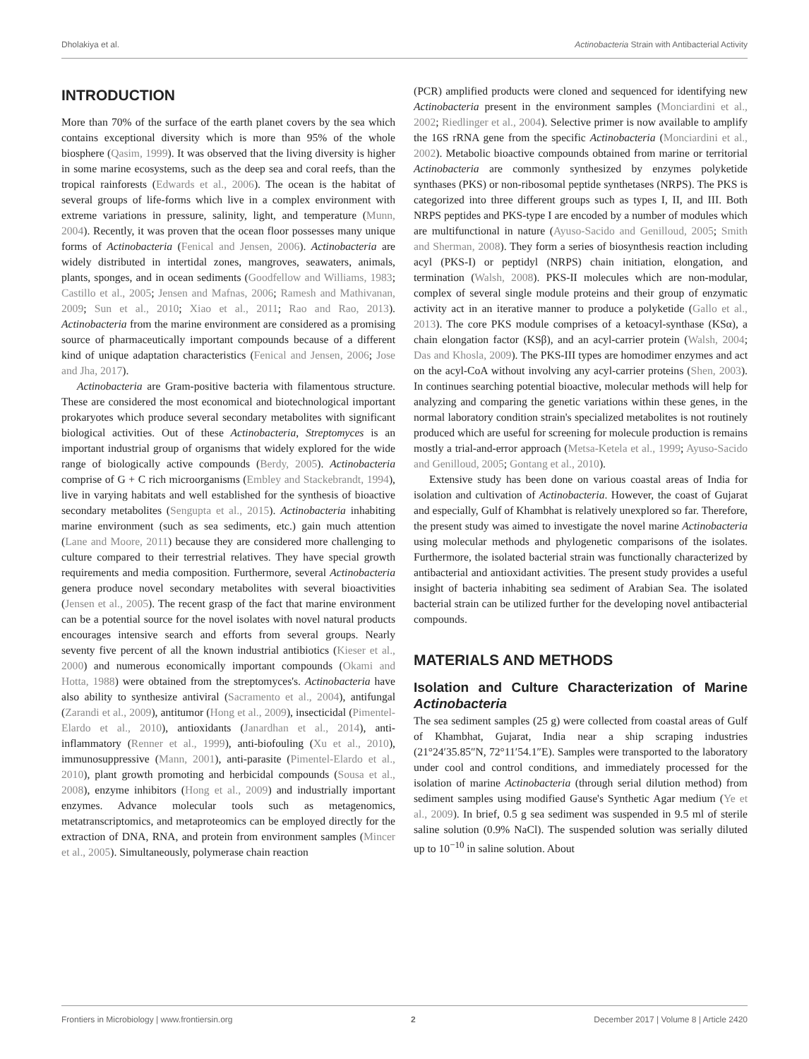Dholakiya et al. Actinobacteria Strain with Antibacterial Activity
INTRODUCTION
More than 70% of the surface of the earth planet covers by the sea which contains exceptional diversity which is more than 95% of the whole biosphere (Qasim, 1999). It was observed that the living diversity is higher in some marine ecosystems, such as the deep sea and coral reefs, than the tropical rainforests (Edwards et al., 2006). The ocean is the habitat of several groups of life-forms which live in a complex environment with extreme variations in pressure, salinity, light, and temperature (Munn, 2004). Recently, it was proven that the ocean floor possesses many unique forms of Actinobacteria (Fenical and Jensen, 2006). Actinobacteria are widely distributed in intertidal zones, mangroves, seawaters, animals, plants, sponges, and in ocean sediments (Goodfellow and Williams, 1983; Castillo et al., 2005; Jensen and Mafnas, 2006; Ramesh and Mathivanan, 2009; Sun et al., 2010; Xiao et al., 2011; Rao and Rao, 2013). Actinobacteria from the marine environment are considered as a promising source of pharmaceutically important compounds because of a different kind of unique adaptation characteristics (Fenical and Jensen, 2006; Jose and Jha, 2017).
Actinobacteria are Gram-positive bacteria with filamentous structure. These are considered the most economical and biotechnological important prokaryotes which produce several secondary metabolites with significant biological activities. Out of these Actinobacteria, Streptomyces is an important industrial group of organisms that widely explored for the wide range of biologically active compounds (Berdy, 2005). Actinobacteria comprise of G + C rich microorganisms (Embley and Stackebrandt, 1994), live in varying habitats and well established for the synthesis of bioactive secondary metabolites (Sengupta et al., 2015). Actinobacteria inhabiting marine environment (such as sea sediments, etc.) gain much attention (Lane and Moore, 2011) because they are considered more challenging to culture compared to their terrestrial relatives. They have special growth requirements and media composition. Furthermore, several Actinobacteria genera produce novel secondary metabolites with several bioactivities (Jensen et al., 2005). The recent grasp of the fact that marine environment can be a potential source for the novel isolates with novel natural products encourages intensive search and efforts from several groups. Nearly seventy five percent of all the known industrial antibiotics (Kieser et al., 2000) and numerous economically important compounds (Okami and Hotta, 1988) were obtained from the streptomyces's. Actinobacteria have also ability to synthesize antiviral (Sacramento et al., 2004), antifungal (Zarandi et al., 2009), antitumor (Hong et al., 2009), insecticidal (Pimentel-Elardo et al., 2010), antioxidants (Janardhan et al., 2014), anti-inflammatory (Renner et al., 1999), anti-biofouling (Xu et al., 2010), immunosuppressive (Mann, 2001), anti-parasite (Pimentel-Elardo et al., 2010), plant growth promoting and herbicidal compounds (Sousa et al., 2008), enzyme inhibitors (Hong et al., 2009) and industrially important enzymes. Advance molecular tools such as metagenomics, metatranscriptomics, and metaproteomics can be employed directly for the extraction of DNA, RNA, and protein from environment samples (Mincer et al., 2005). Simultaneously, polymerase chain reaction
(PCR) amplified products were cloned and sequenced for identifying new Actinobacteria present in the environment samples (Monciardini et al., 2002; Riedlinger et al., 2004). Selective primer is now available to amplify the 16S rRNA gene from the specific Actinobacteria (Monciardini et al., 2002). Metabolic bioactive compounds obtained from marine or territorial Actinobacteria are commonly synthesized by enzymes polyketide synthases (PKS) or non-ribosomal peptide synthetases (NRPS). The PKS is categorized into three different groups such as types I, II, and III. Both NRPS peptides and PKS-type I are encoded by a number of modules which are multifunctional in nature (Ayuso-Sacido and Genilloud, 2005; Smith and Sherman, 2008). They form a series of biosynthesis reaction including acyl (PKS-I) or peptidyl (NRPS) chain initiation, elongation, and termination (Walsh, 2008). PKS-II molecules which are non-modular, complex of several single module proteins and their group of enzymatic activity act in an iterative manner to produce a polyketide (Gallo et al., 2013). The core PKS module comprises of a ketoacyl-synthase (KSα), a chain elongation factor (KSβ), and an acyl-carrier protein (Walsh, 2004; Das and Khosla, 2009). The PKS-III types are homodimer enzymes and act on the acyl-CoA without involving any acyl-carrier proteins (Shen, 2003). In continues searching potential bioactive, molecular methods will help for analyzing and comparing the genetic variations within these genes, in the normal laboratory condition strain's specialized metabolites is not routinely produced which are useful for screening for molecule production is remains mostly a trial-and-error approach (Metsa-Ketela et al., 1999; Ayuso-Sacido and Genilloud, 2005; Gontang et al., 2010).
Extensive study has been done on various coastal areas of India for isolation and cultivation of Actinobacteria. However, the coast of Gujarat and especially, Gulf of Khambhat is relatively unexplored so far. Therefore, the present study was aimed to investigate the novel marine Actinobacteria using molecular methods and phylogenetic comparisons of the isolates. Furthermore, the isolated bacterial strain was functionally characterized by antibacterial and antioxidant activities. The present study provides a useful insight of bacteria inhabiting sea sediment of Arabian Sea. The isolated bacterial strain can be utilized further for the developing novel antibacterial compounds.
MATERIALS AND METHODS
Isolation and Culture Characterization of Marine Actinobacteria
The sea sediment samples (25 g) were collected from coastal areas of Gulf of Khambhat, Gujarat, India near a ship scraping industries (21°24′35.85″N, 72°11′54.1″E). Samples were transported to the laboratory under cool and control conditions, and immediately processed for the isolation of marine Actinobacteria (through serial dilution method) from sediment samples using modified Gause's Synthetic Agar medium (Ye et al., 2009). In brief, 0.5 g sea sediment was suspended in 9.5 ml of sterile saline solution (0.9% NaCl). The suspended solution was serially diluted up to 10<sup>−10</sup> in saline solution. About
Frontiers in Microbiology | www.frontiersin.org 2 December 2017 | Volume 8 | Article 2420